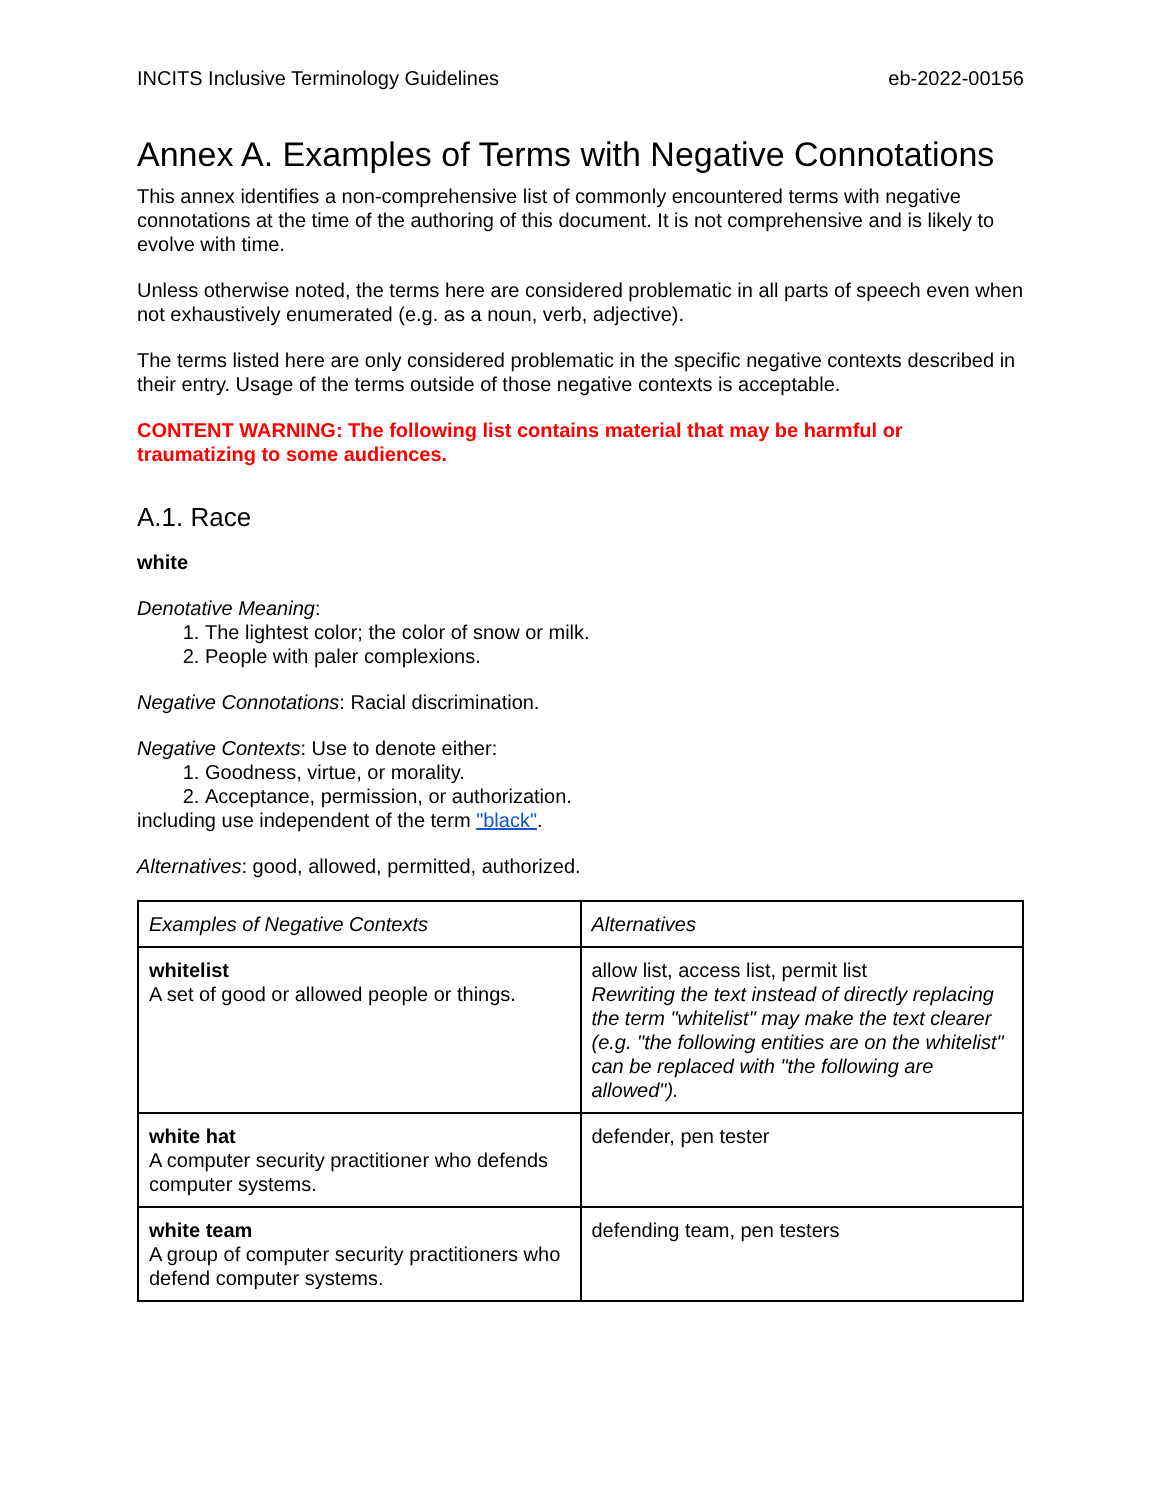INCITS Inclusive Terminology Guidelines eb-2022-00156
Annex A. Examples of Terms with Negative Connotations
This annex identifies a non-comprehensive list of commonly encountered terms with negative connotations at the time of the authoring of this document. It is not comprehensive and is likely to evolve with time.
Unless otherwise noted, the terms here are considered problematic in all parts of speech even when not exhaustively enumerated (e.g. as a noun, verb, adjective).
The terms listed here are only considered problematic in the specific negative contexts described in their entry. Usage of the terms outside of those negative contexts is acceptable.
CONTENT WARNING: The following list contains material that may be harmful or traumatizing to some audiences.
A.1. Race
white
Denotative Meaning:
1. The lightest color; the color of snow or milk.
2. People with paler complexions.
Negative Connotations: Racial discrimination.
Negative Contexts: Use to denote either:
1. Goodness, virtue, or morality.
2. Acceptance, permission, or authorization.
including use independent of the term "black".
Alternatives: good, allowed, permitted, authorized.
| Examples of Negative Contexts | Alternatives |
| whitelist A set of good or allowed people or things. | allow list, access list, permit list Rewriting the text instead of directly replacing the term "whitelist" may make the text clearer (e.g. "the following entities are on the whitelist" can be replaced with "the following are allowed"). |
| white hat A computer security practitioner who defends computer systems. | defender, pen tester |
| white team A group of computer security practitioners who defend computer systems. | defending team, pen testers |